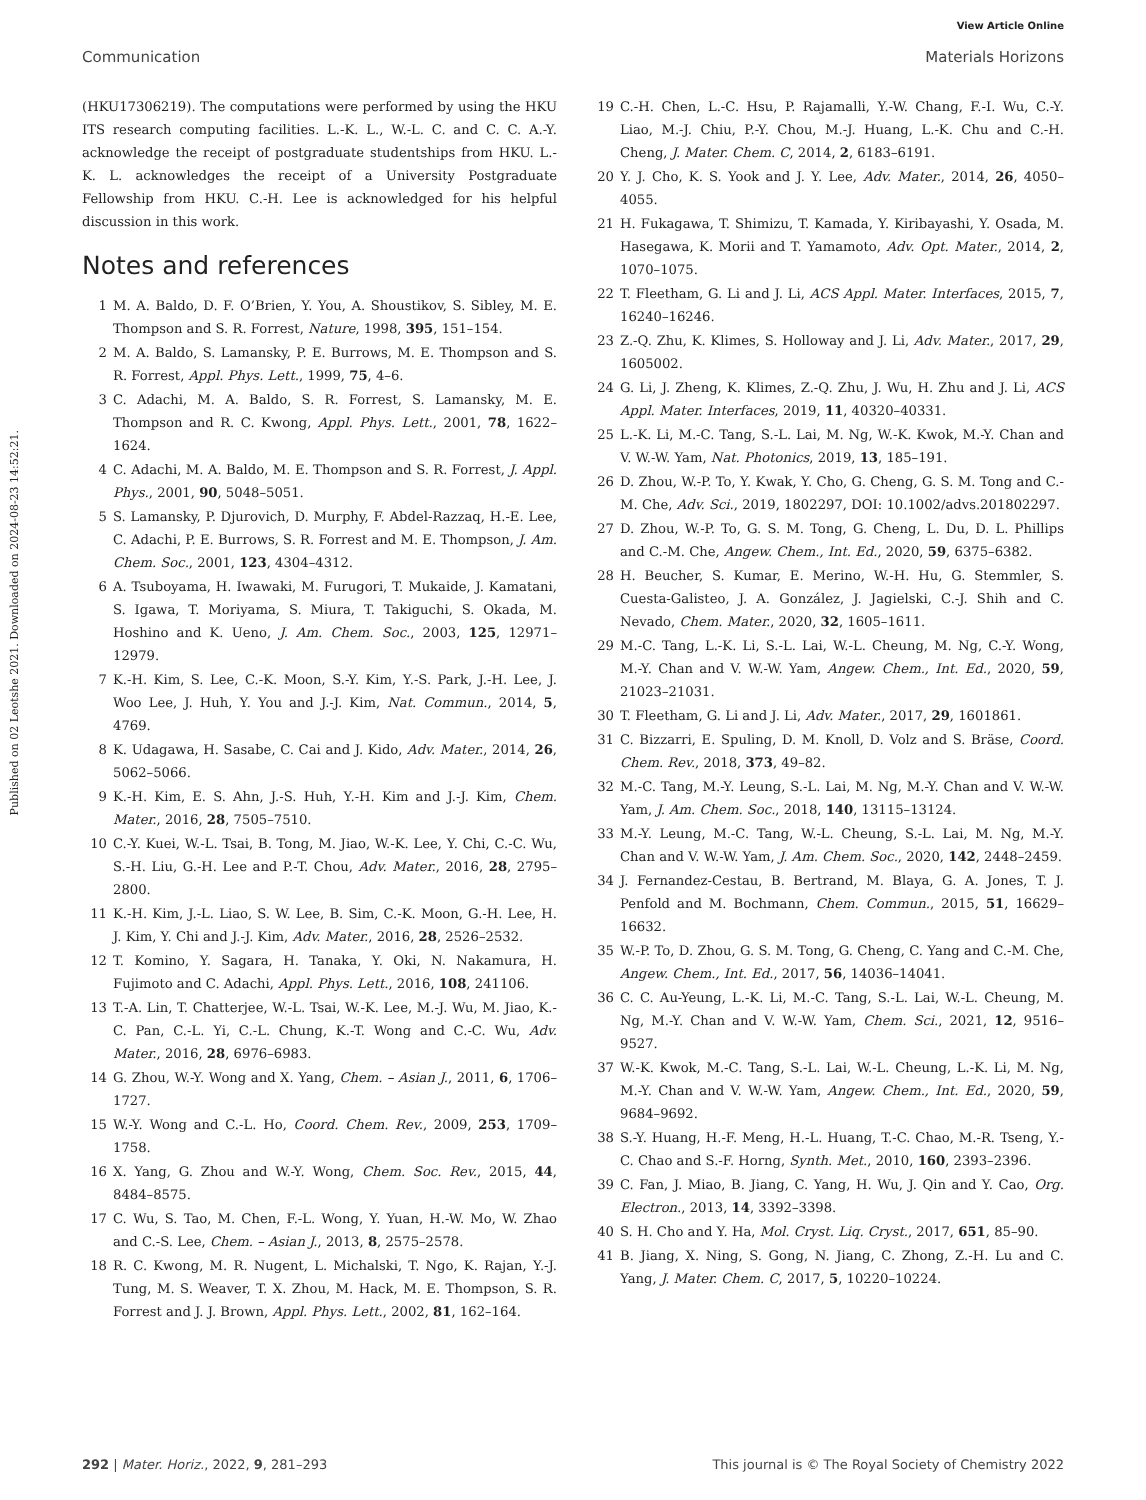View Article Online
Communication Materials Horizons
Published on 02 Leotshe 2021. Downloaded on 2024-08-23 14:52:21.
(HKU17306219). The computations were performed by using the HKU ITS research computing facilities. L.-K. L., W.-L. C. and C. C. A.-Y. acknowledge the receipt of postgraduate studentships from HKU. L.-K. L. acknowledges the receipt of a University Postgraduate Fellowship from HKU. C.-H. Lee is acknowledged for his helpful discussion in this work.
Notes and references
1 M. A. Baldo, D. F. O’Brien, Y. You, A. Shoustikov, S. Sibley, M. E. Thompson and S. R. Forrest, Nature, 1998, 395, 151–154.
2 M. A. Baldo, S. Lamansky, P. E. Burrows, M. E. Thompson and S. R. Forrest, Appl. Phys. Lett., 1999, 75, 4–6.
3 C. Adachi, M. A. Baldo, S. R. Forrest, S. Lamansky, M. E. Thompson and R. C. Kwong, Appl. Phys. Lett., 2001, 78, 1622–1624.
4 C. Adachi, M. A. Baldo, M. E. Thompson and S. R. Forrest, J. Appl. Phys., 2001, 90, 5048–5051.
5 S. Lamansky, P. Djurovich, D. Murphy, F. Abdel-Razzaq, H.-E. Lee, C. Adachi, P. E. Burrows, S. R. Forrest and M. E. Thompson, J. Am. Chem. Soc., 2001, 123, 4304–4312.
6 A. Tsuboyama, H. Iwawaki, M. Furugori, T. Mukaide, J. Kamatani, S. Igawa, T. Moriyama, S. Miura, T. Takiguchi, S. Okada, M. Hoshino and K. Ueno, J. Am. Chem. Soc., 2003, 125, 12971–12979.
7 K.-H. Kim, S. Lee, C.-K. Moon, S.-Y. Kim, Y.-S. Park, J.-H. Lee, J. Woo Lee, J. Huh, Y. You and J.-J. Kim, Nat. Commun., 2014, 5, 4769.
8 K. Udagawa, H. Sasabe, C. Cai and J. Kido, Adv. Mater., 2014, 26, 5062–5066.
9 K.-H. Kim, E. S. Ahn, J.-S. Huh, Y.-H. Kim and J.-J. Kim, Chem. Mater., 2016, 28, 7505–7510.
10 C.-Y. Kuei, W.-L. Tsai, B. Tong, M. Jiao, W.-K. Lee, Y. Chi, C.-C. Wu, S.-H. Liu, G.-H. Lee and P.-T. Chou, Adv. Mater., 2016, 28, 2795–2800.
11 K.-H. Kim, J.-L. Liao, S. W. Lee, B. Sim, C.-K. Moon, G.-H. Lee, H. J. Kim, Y. Chi and J.-J. Kim, Adv. Mater., 2016, 28, 2526–2532.
12 T. Komino, Y. Sagara, H. Tanaka, Y. Oki, N. Nakamura, H. Fujimoto and C. Adachi, Appl. Phys. Lett., 2016, 108, 241106.
13 T.-A. Lin, T. Chatterjee, W.-L. Tsai, W.-K. Lee, M.-J. Wu, M. Jiao, K.-C. Pan, C.-L. Yi, C.-L. Chung, K.-T. Wong and C.-C. Wu, Adv. Mater., 2016, 28, 6976–6983.
14 G. Zhou, W.-Y. Wong and X. Yang, Chem. – Asian J., 2011, 6, 1706–1727.
15 W.-Y. Wong and C.-L. Ho, Coord. Chem. Rev., 2009, 253, 1709–1758.
16 X. Yang, G. Zhou and W.-Y. Wong, Chem. Soc. Rev., 2015, 44, 8484–8575.
17 C. Wu, S. Tao, M. Chen, F.-L. Wong, Y. Yuan, H.-W. Mo, W. Zhao and C.-S. Lee, Chem. – Asian J., 2013, 8, 2575–2578.
18 R. C. Kwong, M. R. Nugent, L. Michalski, T. Ngo, K. Rajan, Y.-J. Tung, M. S. Weaver, T. X. Zhou, M. Hack, M. E. Thompson, S. R. Forrest and J. J. Brown, Appl. Phys. Lett., 2002, 81, 162–164.
19 C.-H. Chen, L.-C. Hsu, P. Rajamalli, Y.-W. Chang, F.-I. Wu, C.-Y. Liao, M.-J. Chiu, P.-Y. Chou, M.-J. Huang, L.-K. Chu and C.-H. Cheng, J. Mater. Chem. C, 2014, 2, 6183–6191.
20 Y. J. Cho, K. S. Yook and J. Y. Lee, Adv. Mater., 2014, 26, 4050–4055.
21 H. Fukagawa, T. Shimizu, T. Kamada, Y. Kiribayashi, Y. Osada, M. Hasegawa, K. Morii and T. Yamamoto, Adv. Opt. Mater., 2014, 2, 1070–1075.
22 T. Fleetham, G. Li and J. Li, ACS Appl. Mater. Interfaces, 2015, 7, 16240–16246.
23 Z.-Q. Zhu, K. Klimes, S. Holloway and J. Li, Adv. Mater., 2017, 29, 1605002.
24 G. Li, J. Zheng, K. Klimes, Z.-Q. Zhu, J. Wu, H. Zhu and J. Li, ACS Appl. Mater. Interfaces, 2019, 11, 40320–40331.
25 L.-K. Li, M.-C. Tang, S.-L. Lai, M. Ng, W.-K. Kwok, M.-Y. Chan and V. W.-W. Yam, Nat. Photonics, 2019, 13, 185–191.
26 D. Zhou, W.-P. To, Y. Kwak, Y. Cho, G. Cheng, G. S. M. Tong and C.-M. Che, Adv. Sci., 2019, 1802297, DOI: 10.1002/advs.201802297.
27 D. Zhou, W.-P. To, G. S. M. Tong, G. Cheng, L. Du, D. L. Phillips and C.-M. Che, Angew. Chem., Int. Ed., 2020, 59, 6375–6382.
28 H. Beucher, S. Kumar, E. Merino, W.-H. Hu, G. Stemmler, S. Cuesta-Galisteo, J. A. González, J. Jagielski, C.-J. Shih and C. Nevado, Chem. Mater., 2020, 32, 1605–1611.
29 M.-C. Tang, L.-K. Li, S.-L. Lai, W.-L. Cheung, M. Ng, C.-Y. Wong, M.-Y. Chan and V. W.-W. Yam, Angew. Chem., Int. Ed., 2020, 59, 21023–21031.
30 T. Fleetham, G. Li and J. Li, Adv. Mater., 2017, 29, 1601861.
31 C. Bizzarri, E. Spuling, D. M. Knoll, D. Volz and S. Bräse, Coord. Chem. Rev., 2018, 373, 49–82.
32 M.-C. Tang, M.-Y. Leung, S.-L. Lai, M. Ng, M.-Y. Chan and V. W.-W. Yam, J. Am. Chem. Soc., 2018, 140, 13115–13124.
33 M.-Y. Leung, M.-C. Tang, W.-L. Cheung, S.-L. Lai, M. Ng, M.-Y. Chan and V. W.-W. Yam, J. Am. Chem. Soc., 2020, 142, 2448–2459.
34 J. Fernandez-Cestau, B. Bertrand, M. Blaya, G. A. Jones, T. J. Penfold and M. Bochmann, Chem. Commun., 2015, 51, 16629–16632.
35 W.-P. To, D. Zhou, G. S. M. Tong, G. Cheng, C. Yang and C.-M. Che, Angew. Chem., Int. Ed., 2017, 56, 14036–14041.
36 C. C. Au-Yeung, L.-K. Li, M.-C. Tang, S.-L. Lai, W.-L. Cheung, M. Ng, M.-Y. Chan and V. W.-W. Yam, Chem. Sci., 2021, 12, 9516–9527.
37 W.-K. Kwok, M.-C. Tang, S.-L. Lai, W.-L. Cheung, L.-K. Li, M. Ng, M.-Y. Chan and V. W.-W. Yam, Angew. Chem., Int. Ed., 2020, 59, 9684–9692.
38 S.-Y. Huang, H.-F. Meng, H.-L. Huang, T.-C. Chao, M.-R. Tseng, Y.-C. Chao and S.-F. Horng, Synth. Met., 2010, 160, 2393–2396.
39 C. Fan, J. Miao, B. Jiang, C. Yang, H. Wu, J. Qin and Y. Cao, Org. Electron., 2013, 14, 3392–3398.
40 S. H. Cho and Y. Ha, Mol. Cryst. Liq. Cryst., 2017, 651, 85–90.
41 B. Jiang, X. Ning, S. Gong, N. Jiang, C. Zhong, Z.-H. Lu and C. Yang, J. Mater. Chem. C, 2017, 5, 10220–10224.
292 | Mater. Horiz., 2022, 9, 281–293 This journal is © The Royal Society of Chemistry 2022